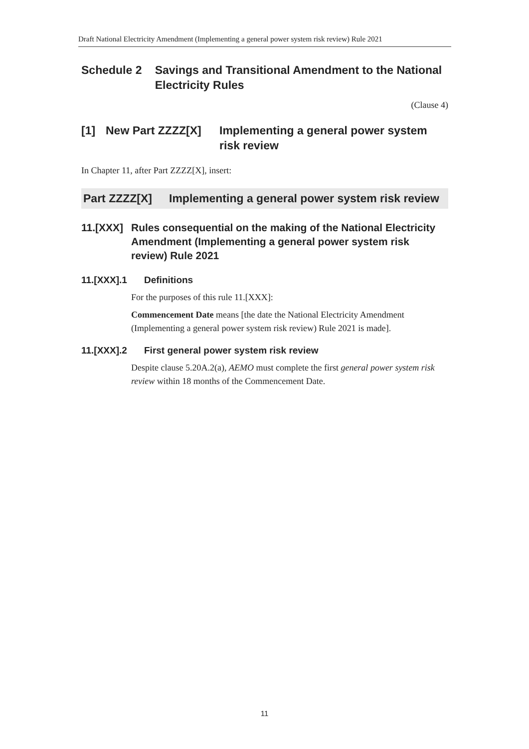Draft National Electricity Amendment (Implementing a general power system risk review) Rule 2021
Schedule 2 Savings and Transitional Amendment to the National Electricity Rules
(Clause 4)
[1] New Part ZZZZ[X] Implementing a general power system risk review
In Chapter 11, after Part ZZZZ[X], insert:
Part ZZZZ[X] Implementing a general power system risk review
11.[XXX]
Rules consequential on the making of the National Electricity Amendment (Implementing a general power system risk review) Rule 2021
11.[XXX].1 Definitions
For the purposes of this rule 11.[XXX]:
Commencement Date means [the date the National Electricity Amendment (Implementing a general power system risk review) Rule 2021 is made].
11.[XXX].2 First general power system risk review
Despite clause 5.20A.2(a), AEMO must complete the first general power system risk review within 18 months of the Commencement Date.
11